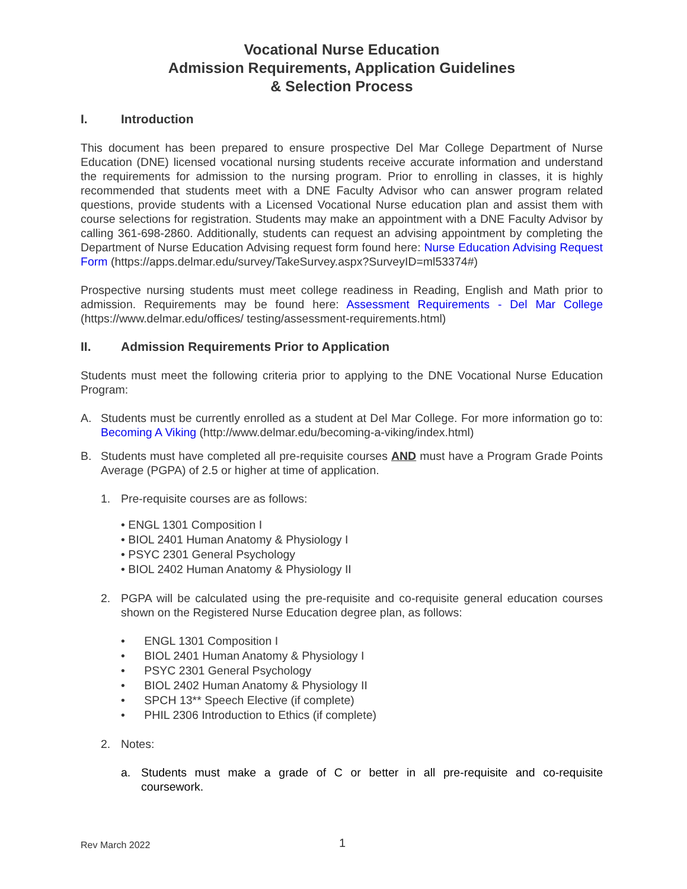Vocational Nurse Education
Admission Requirements, Application Guidelines
& Selection Process
I. Introduction
This document has been prepared to ensure prospective Del Mar College Department of Nurse Education (DNE) licensed vocational nursing students receive accurate information and understand the requirements for admission to the nursing program. Prior to enrolling in classes, it is highly recommended that students meet with a DNE Faculty Advisor who can answer program related questions, provide students with a Licensed Vocational Nurse education plan and assist them with course selections for registration. Students may make an appointment with a DNE Faculty Advisor by calling 361-698-2860. Additionally, students can request an advising appointment by completing the Department of Nurse Education Advising request form found here: Nurse Education Advising Request Form (https://apps.delmar.edu/survey/TakeSurvey.aspx?SurveyID=ml53374#)
Prospective nursing students must meet college readiness in Reading, English and Math prior to admission. Requirements may be found here: Assessment Requirements - Del Mar College (https://www.delmar.edu/offices/ testing/assessment-requirements.html)
II. Admission Requirements Prior to Application
Students must meet the following criteria prior to applying to the DNE Vocational Nurse Education Program:
A. Students must be currently enrolled as a student at Del Mar College. For more information go to: Becoming A Viking (http://www.delmar.edu/becoming-a-viking/index.html)
B. Students must have completed all pre-requisite courses AND must have a Program Grade Points Average (PGPA) of 2.5 or higher at time of application.
1. Pre-requisite courses are as follows:
• ENGL 1301 Composition I
• BIOL 2401 Human Anatomy & Physiology I
• PSYC 2301 General Psychology
• BIOL 2402 Human Anatomy & Physiology II
2. PGPA will be calculated using the pre-requisite and co-requisite general education courses shown on the Registered Nurse Education degree plan, as follows:
• ENGL 1301 Composition I
• BIOL 2401 Human Anatomy & Physiology I
• PSYC 2301 General Psychology
• BIOL 2402 Human Anatomy & Physiology II
• SPCH 13** Speech Elective (if complete)
• PHIL 2306 Introduction to Ethics (if complete)
2. Notes:
a. Students must make a grade of C or better in all pre-requisite and co-requisite coursework.
Rev March 2022 1